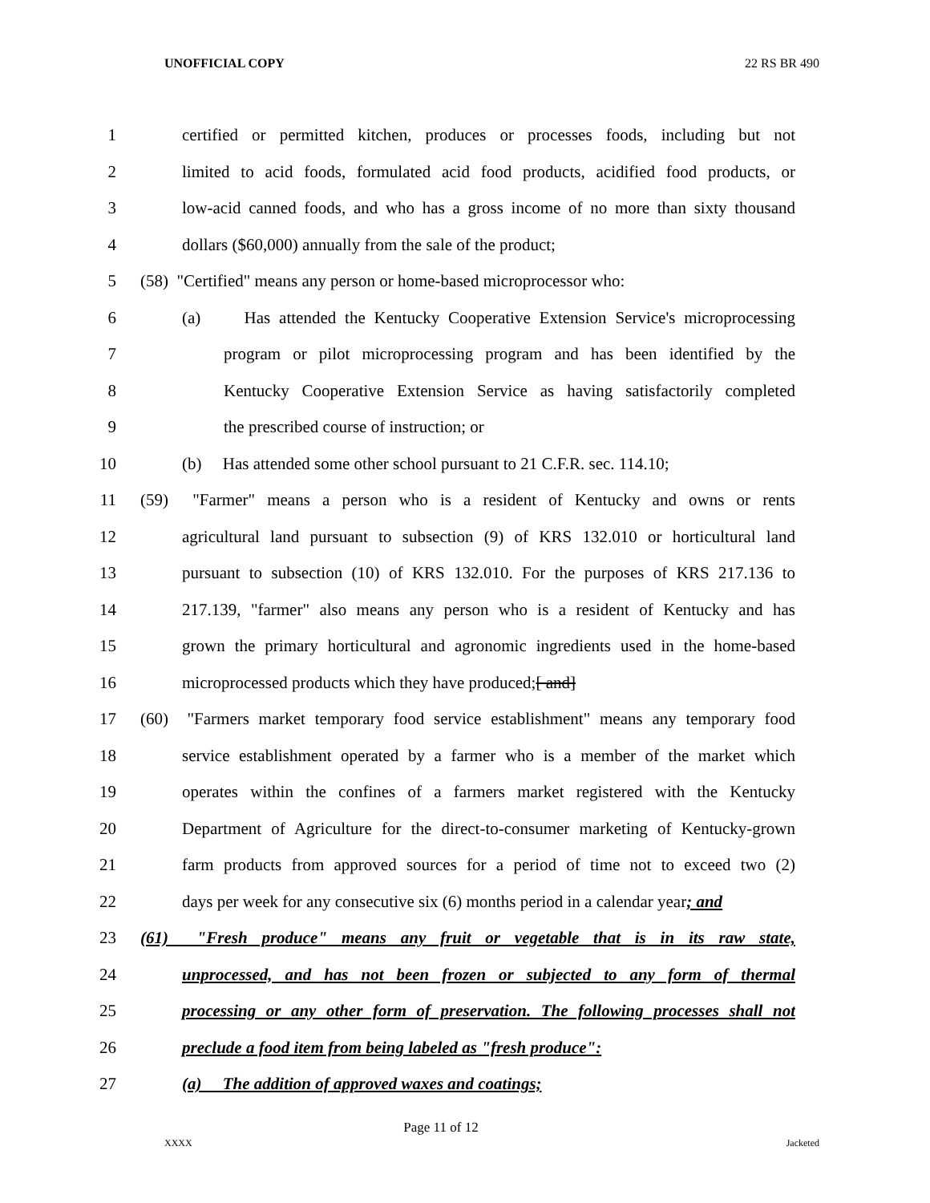UNOFFICIAL COPY 22 RS BR 490
1 certified or permitted kitchen, produces or processes foods, including but not
2 limited to acid foods, formulated acid food products, acidified food products, or
3 low-acid canned foods, and who has a gross income of no more than sixty thousand
4 dollars ($60,000) annually from the sale of the product;
5 (58) "Certified" means any person or home-based microprocessor who:
6 (a) Has attended the Kentucky Cooperative Extension Service's microprocessing
7 program or pilot microprocessing program and has been identified by the
8 Kentucky Cooperative Extension Service as having satisfactorily completed
9 the prescribed course of instruction; or
10 (b) Has attended some other school pursuant to 21 C.F.R. sec. 114.10;
11 (59) "Farmer" means a person who is a resident of Kentucky and owns or rents
12 agricultural land pursuant to subsection (9) of KRS 132.010 or horticultural land
13 pursuant to subsection (10) of KRS 132.010. For the purposes of KRS 217.136 to
14 217.139, "farmer" also means any person who is a resident of Kentucky and has
15 grown the primary horticultural and agronomic ingredients used in the home-based
16 microprocessed products which they have produced;[ and]
17 (60) "Farmers market temporary food service establishment" means any temporary food
18 service establishment operated by a farmer who is a member of the market which
19 operates within the confines of a farmers market registered with the Kentucky
20 Department of Agriculture for the direct-to-consumer marketing of Kentucky-grown
21 farm products from approved sources for a period of time not to exceed two (2)
22 days per week for any consecutive six (6) months period in a calendar year; and
23 (61) "Fresh produce" means any fruit or vegetable that is in its raw state,
24 unprocessed, and has not been frozen or subjected to any form of thermal
25 processing or any other form of preservation. The following processes shall not
26 preclude a food item from being labeled as "fresh produce":
27 (a) The addition of approved waxes and coatings;
Page 11 of 12
XXXX Jacketed